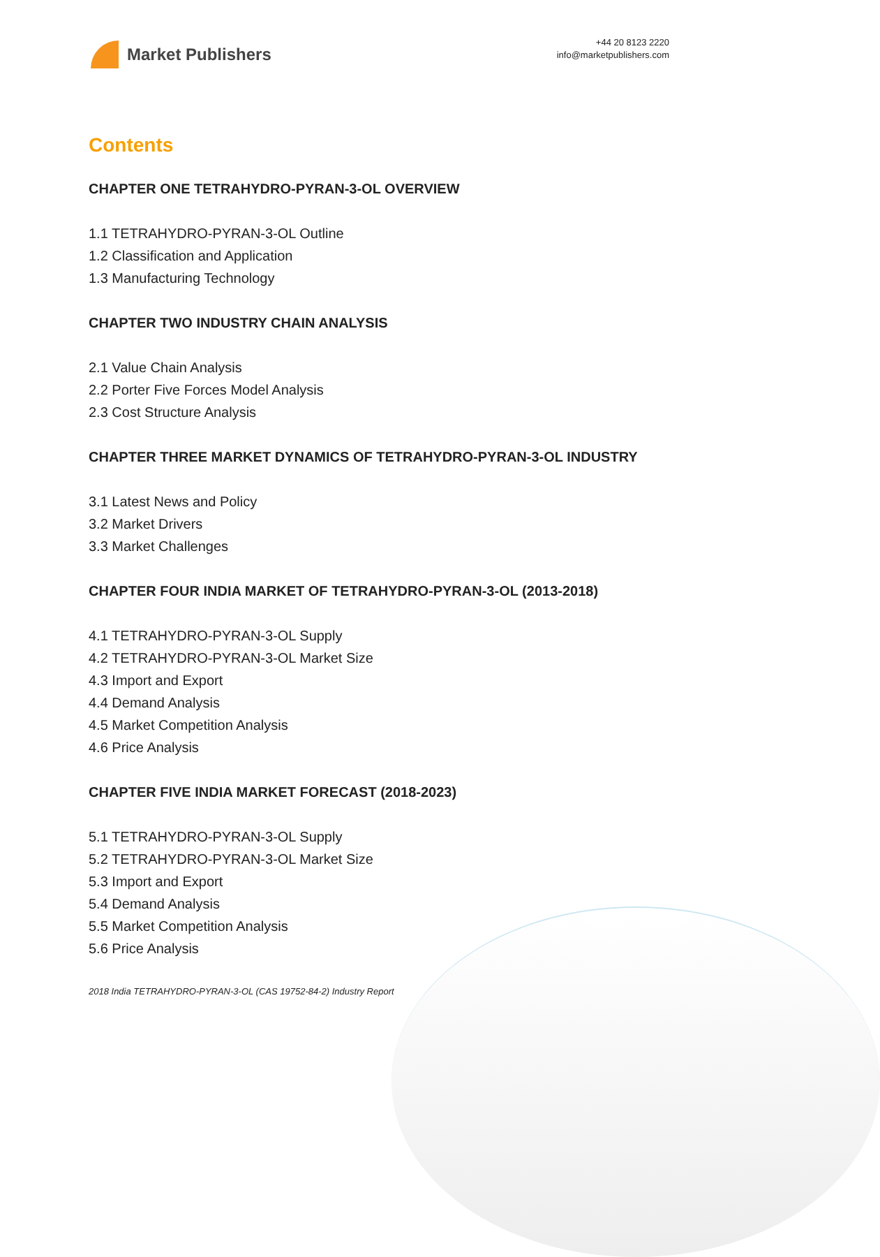Market Publishers
+44 20 8123 2220
info@marketpublishers.com
Contents
CHAPTER ONE TETRAHYDRO-PYRAN-3-OL OVERVIEW
1.1 TETRAHYDRO-PYRAN-3-OL Outline
1.2 Classification and Application
1.3 Manufacturing Technology
CHAPTER TWO INDUSTRY CHAIN ANALYSIS
2.1 Value Chain Analysis
2.2 Porter Five Forces Model Analysis
2.3 Cost Structure Analysis
CHAPTER THREE MARKET DYNAMICS OF TETRAHYDRO-PYRAN-3-OL INDUSTRY
3.1 Latest News and Policy
3.2 Market Drivers
3.3 Market Challenges
CHAPTER FOUR INDIA MARKET OF TETRAHYDRO-PYRAN-3-OL (2013-2018)
4.1 TETRAHYDRO-PYRAN-3-OL Supply
4.2 TETRAHYDRO-PYRAN-3-OL Market Size
4.3 Import and Export
4.4 Demand Analysis
4.5 Market Competition Analysis
4.6 Price Analysis
CHAPTER FIVE INDIA MARKET FORECAST (2018-2023)
5.1 TETRAHYDRO-PYRAN-3-OL Supply
5.2 TETRAHYDRO-PYRAN-3-OL Market Size
5.3 Import and Export
5.4 Demand Analysis
5.5 Market Competition Analysis
5.6 Price Analysis
2018 India TETRAHYDRO-PYRAN-3-OL (CAS 19752-84-2) Industry Report